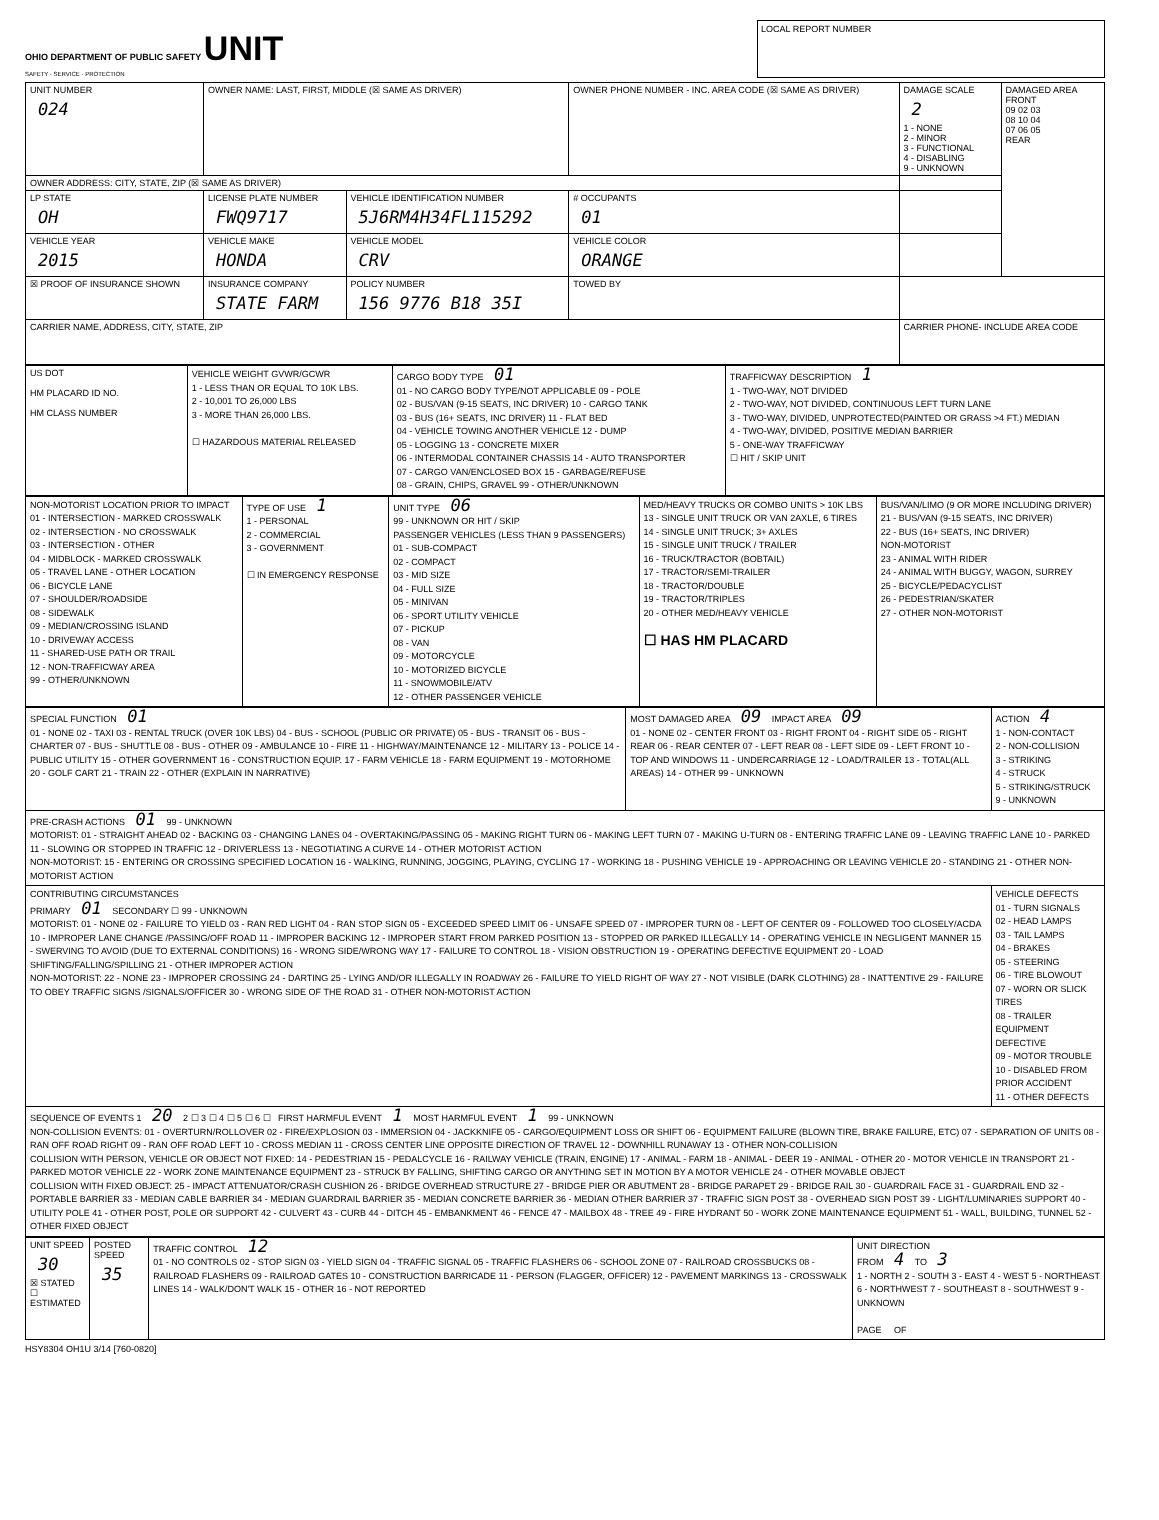OHIO DEPARTMENT OF PUBLIC SAFETY UNIT
SAFETY · SERVICE · PROTECTION
LOCAL REPORT NUMBER
| UNIT NUMBER 024 | OWNER NAME: LAST, FIRST, MIDDLE (☒ SAME AS DRIVER) | | OWNER PHONE NUMBER - INC. AREA CODE (☒ SAME AS DRIVER) | | DAMAGE SCALE 2 1 - NONE 2 - MINOR 3 - FUNCTIONAL 4 - DISABLING 9 - UNKNOWN | DAMAGED AREA FRONT 09 02 03 08 10 04 07 06 05 REAR |
| OWNER ADDRESS: CITY, STATE, ZIP (☒ SAME AS DRIVER) | | | | | | |
| LP STATE OH | LICENSE PLATE NUMBER FWQ9717 | VEHICLE IDENTIFICATION NUMBER 5J6RM4H34FL115292 | | # OCCUPANTS 01 | | |
| VEHICLE YEAR 2015 | VEHICLE MAKE HONDA | VEHICLE MODEL CRV | VEHICLE COLOR ORANGE | | | |
| ☒ PROOF OF INSURANCE SHOWN | INSURANCE COMPANY STATE FARM | POLICY NUMBER 156 9776 B18 35I | TOWED BY | | | |
| CARRIER NAME, ADDRESS, CITY, STATE, ZIP | | | | | CARRIER PHONE- INCLUDE AREA CODE | |
| US DOT HM PLACARD ID NO. HM CLASS NUMBER | VEHICLE WEIGHT GVWR/GCWR 1 - LESS THAN OR EQUAL TO 10K LBS. 2 - 10,001 TO 26,000 LBS 3 - MORE THAN 26,000 LBS. ☐ HAZARDOUS MATERIAL RELEASED | CARGO BODY TYPE 01 01 - NO CARGO BODY TYPE/NOT APPLICABLE 09 - POLE 02 - BUS/VAN (9-15 SEATS, INC DRIVER) 10 - CARGO TANK 03 - BUS (16+ SEATS, INC DRIVER) 11 - FLAT BED 04 - VEHICLE TOWING ANOTHER VEHICLE 12 - DUMP 05 - LOGGING 13 - CONCRETE MIXER 06 - INTERMODAL CONTAINER CHASSIS 14 - AUTO TRANSPORTER 07 - CARGO VAN/ENCLOSED BOX 15 - GARBAGE/REFUSE 08 - GRAIN, CHIPS, GRAVEL 99 - OTHER/UNKNOWN | TRAFFICWAY DESCRIPTION 1 1 - TWO-WAY, NOT DIVIDED 2 - TWO-WAY, NOT DIVIDED, CONTINUOUS LEFT TURN LANE 3 - TWO-WAY, DIVIDED, UNPROTECTED(PAINTED OR GRASS >4 FT.) MEDIAN 4 - TWO-WAY, DIVIDED, POSITIVE MEDIAN BARRIER 5 - ONE-WAY TRAFFICWAY ☐ HIT / SKIP UNIT |
| NON-MOTORIST LOCATION PRIOR TO IMPACT 01 - INTERSECTION - MARKED CROSSWALK 02 - INTERSECTION - NO CROSSWALK 03 - INTERSECTION - OTHER 04 - MIDBLOCK - MARKED CROSSWALK 05 - TRAVEL LANE - OTHER LOCATION 06 - BICYCLE LANE 07 - SHOULDER/ROADSIDE 08 - SIDEWALK 09 - MEDIAN/CROSSING ISLAND 10 - DRIVEWAY ACCESS 11 - SHARED-USE PATH OR TRAIL 12 - NON-TRAFFICWAY AREA 99 - OTHER/UNKNOWN | TYPE OF USE 1 1 - PERSONAL 2 - COMMERCIAL 3 - GOVERNMENT ☐ IN EMERGENCY RESPONSE | UNIT TYPE 06 99 - UNKNOWN OR HIT / SKIP PASSENGER VEHICLES (LESS THAN 9 PASSENGERS) 01 - SUB-COMPACT 02 - COMPACT 03 - MID SIZE 04 - FULL SIZE 05 - MINIVAN 06 - SPORT UTILITY VEHICLE 07 - PICKUP 08 - VAN 09 - MOTORCYCLE 10 - MOTORIZED BICYCLE 11 - SNOWMOBILE/ATV 12 - OTHER PASSENGER VEHICLE | MED/HEAVY TRUCKS OR COMBO UNITS > 10K LBS 13 - SINGLE UNIT TRUCK OR VAN 2AXLE, 6 TIRES 14 - SINGLE UNIT TRUCK; 3+ AXLES 15 - SINGLE UNIT TRUCK / TRAILER 16 - TRUCK/TRACTOR (BOBTAIL) 17 - TRACTOR/SEMI-TRAILER 18 - TRACTOR/DOUBLE 19 - TRACTOR/TRIPLES 20 - OTHER MED/HEAVY VEHICLE ☐ HAS HM PLACARD | BUS/VAN/LIMO (9 OR MORE INCLUDING DRIVER) 21 - BUS/VAN (9-15 SEATS, INC DRIVER) 22 - BUS (16+ SEATS, INC DRIVER) NON-MOTORIST 23 - ANIMAL WITH RIDER 24 - ANIMAL WITH BUGGY, WAGON, SURREY 25 - BICYCLE/PEDACYCLIST 26 - PEDESTRIAN/SKATER 27 - OTHER NON-MOTORIST |
| SPECIAL FUNCTION 01 01 - NONE 02 - TAXI 03 - RENTAL TRUCK (OVER 10K LBS) 04 - BUS - SCHOOL (PUBLIC OR PRIVATE) 05 - BUS - TRANSIT 06 - BUS - CHARTER 07 - BUS - SHUTTLE 08 - BUS - OTHER 09 - AMBULANCE 10 - FIRE 11 - HIGHWAY/MAINTENANCE 12 - MILITARY 13 - POLICE 14 - PUBLIC UTILITY 15 - OTHER GOVERNMENT 16 - CONSTRUCTION EQUIP. 17 - FARM VEHICLE 18 - FARM EQUIPMENT 19 - MOTORHOME 20 - GOLF CART 21 - TRAIN 22 - OTHER (EXPLAIN IN NARRATIVE) | MOST DAMAGED AREA 09 IMPACT AREA 09 01 - NONE 02 - CENTER FRONT 03 - RIGHT FRONT 04 - RIGHT SIDE 05 - RIGHT REAR 06 - REAR CENTER 07 - LEFT REAR 08 - LEFT SIDE 09 - LEFT FRONT 10 - TOP AND WINDOWS 11 - UNDERCARRIAGE 12 - LOAD/TRAILER 13 - TOTAL(ALL AREAS) 14 - OTHER 99 - UNKNOWN | ACTION 4 1 - NON-CONTACT 2 - NON-COLLISION 3 - STRIKING 4 - STRUCK 5 - STRIKING/STRUCK 9 - UNKNOWN |
| PRE-CRASH ACTIONS 01 99 - UNKNOWN MOTORIST: 01 - STRAIGHT AHEAD 02 - BACKING 03 - CHANGING LANES 04 - OVERTAKING/PASSING 05 - MAKING RIGHT TURN 06 - MAKING LEFT TURN 07 - MAKING U-TURN 08 - ENTERING TRAFFIC LANE 09 - LEAVING TRAFFIC LANE 10 - PARKED 11 - SLOWING OR STOPPED IN TRAFFIC 12 - DRIVERLESS 13 - NEGOTIATING A CURVE 14 - OTHER MOTORIST ACTION NON-MOTORIST: 15 - ENTERING OR CROSSING SPECIFIED LOCATION 16 - WALKING, RUNNING, JOGGING, PLAYING, CYCLING 17 - WORKING 18 - PUSHING VEHICLE 19 - APPROACHING OR LEAVING VEHICLE 20 - STANDING 21 - OTHER NON-MOTORIST ACTION | | |
| CONTRIBUTING CIRCUMSTANCES PRIMARY 01 SECONDARY ☐ 99 - UNKNOWN MOTORIST: 01 - NONE 02 - FAILURE TO YIELD 03 - RAN RED LIGHT 04 - RAN STOP SIGN 05 - EXCEEDED SPEED LIMIT 06 - UNSAFE SPEED 07 - IMPROPER TURN 08 - LEFT OF CENTER 09 - FOLLOWED TOO CLOSELY/ACDA 10 - IMPROPER LANE CHANGE /PASSING/OFF ROAD 11 - IMPROPER BACKING 12 - IMPROPER START FROM PARKED POSITION 13 - STOPPED OR PARKED ILLEGALLY 14 - OPERATING VEHICLE IN NEGLIGENT MANNER 15 - SWERVING TO AVOID (DUE TO EXTERNAL CONDITIONS) 16 - WRONG SIDE/WRONG WAY 17 - FAILURE TO CONTROL 18 - VISION OBSTRUCTION 19 - OPERATING DEFECTIVE EQUIPMENT 20 - LOAD SHIFTING/FALLING/SPILLING 21 - OTHER IMPROPER ACTION NON-MOTORIST: 22 - NONE 23 - IMPROPER CROSSING 24 - DARTING 25 - LYING AND/OR ILLEGALLY IN ROADWAY 26 - FAILURE TO YIELD RIGHT OF WAY 27 - NOT VISIBLE (DARK CLOTHING) 28 - INATTENTIVE 29 - FAILURE TO OBEY TRAFFIC SIGNS /SIGNALS/OFFICER 30 - WRONG SIDE OF THE ROAD 31 - OTHER NON-MOTORIST ACTION | | VEHICLE DEFECTS 01 - TURN SIGNALS 02 - HEAD LAMPS 03 - TAIL LAMPS 04 - BRAKES 05 - STEERING 06 - TIRE BLOWOUT 07 - WORN OR SLICK TIRES 08 - TRAILER EQUIPMENT DEFECTIVE 09 - MOTOR TROUBLE 10 - DISABLED FROM PRIOR ACCIDENT 11 - OTHER DEFECTS |
| SEQUENCE OF EVENTS 1 20 2 ☐ 3 ☐ 4 ☐ 5 ☐ 6 ☐ FIRST HARMFUL EVENT 1 MOST HARMFUL EVENT 1 99 - UNKNOWN NON-COLLISION EVENTS: 01 - OVERTURN/ROLLOVER 02 - FIRE/EXPLOSION 03 - IMMERSION 04 - JACKKNIFE 05 - CARGO/EQUIPMENT LOSS OR SHIFT 06 - EQUIPMENT FAILURE (BLOWN TIRE, BRAKE FAILURE, ETC) 07 - SEPARATION OF UNITS 08 - RAN OFF ROAD RIGHT 09 - RAN OFF ROAD LEFT 10 - CROSS MEDIAN 11 - CROSS CENTER LINE OPPOSITE DIRECTION OF TRAVEL 12 - DOWNHILL RUNAWAY 13 - OTHER NON-COLLISION COLLISION WITH PERSON, VEHICLE OR OBJECT NOT FIXED: 14 - PEDESTRIAN 15 - PEDALCYCLE 16 - RAILWAY VEHICLE (TRAIN, ENGINE) 17 - ANIMAL - FARM 18 - ANIMAL - DEER 19 - ANIMAL - OTHER 20 - MOTOR VEHICLE IN TRANSPORT 21 - PARKED MOTOR VEHICLE 22 - WORK ZONE MAINTENANCE EQUIPMENT 23 - STRUCK BY FALLING, SHIFTING CARGO OR ANYTHING SET IN MOTION BY A MOTOR VEHICLE 24 - OTHER MOVABLE OBJECT COLLISION WITH FIXED OBJECT: 25 - IMPACT ATTENUATOR/CRASH CUSHION 26 - BRIDGE OVERHEAD STRUCTURE 27 - BRIDGE PIER OR ABUTMENT 28 - BRIDGE PARAPET 29 - BRIDGE RAIL 30 - GUARDRAIL FACE 31 - GUARDRAIL END 32 - PORTABLE BARRIER 33 - MEDIAN CABLE BARRIER 34 - MEDIAN GUARDRAIL BARRIER 35 - MEDIAN CONCRETE BARRIER 36 - MEDIAN OTHER BARRIER 37 - TRAFFIC SIGN POST 38 - OVERHEAD SIGN POST 39 - LIGHT/LUMINARIES SUPPORT 40 - UTILITY POLE 41 - OTHER POST, POLE OR SUPPORT 42 - CULVERT 43 - CURB 44 - DITCH 45 - EMBANKMENT 46 - FENCE 47 - MAILBOX 48 - TREE 49 - FIRE HYDRANT 50 - WORK ZONE MAINTENANCE EQUIPMENT 51 - WALL, BUILDING, TUNNEL 52 - OTHER FIXED OBJECT | | |
| UNIT SPEED 30 ☒ STATED ☐ ESTIMATED | POSTED SPEED 35 | TRAFFIC CONTROL 12 01 - NO CONTROLS 02 - STOP SIGN 03 - YIELD SIGN 04 - TRAFFIC SIGNAL 05 - TRAFFIC FLASHERS 06 - SCHOOL ZONE 07 - RAILROAD CROSSBUCKS 08 - RAILROAD FLASHERS 09 - RAILROAD GATES 10 - CONSTRUCTION BARRICADE 11 - PERSON (FLAGGER, OFFICER) 12 - PAVEMENT MARKINGS 13 - CROSSWALK LINES 14 - WALK/DON'T WALK 15 - OTHER 16 - NOT REPORTED | UNIT DIRECTION FROM 4 TO 3 1 - NORTH 2 - SOUTH 3 - EAST 4 - WEST 5 - NORTHEAST 6 - NORTHWEST 7 - SOUTHEAST 8 - SOUTHWEST 9 - UNKNOWN PAGE OF |
HSY8304 OH1U 3/14 [760-0820]